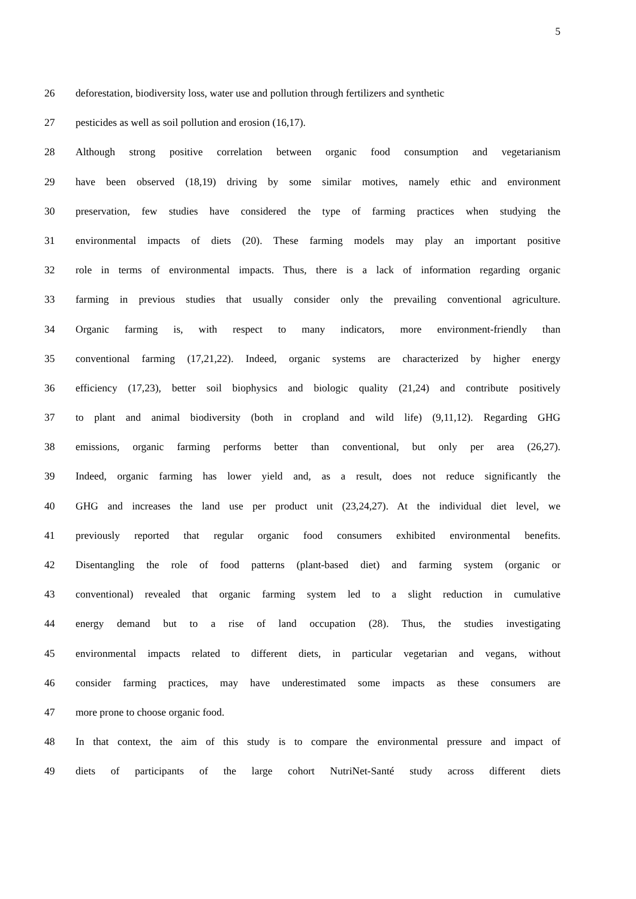5
26 deforestation, biodiversity loss, water use and pollution through fertilizers and synthetic
27 pesticides as well as soil pollution and erosion (16,17).
28 Although strong positive correlation between organic food consumption and vegetarianism
29 have been observed (18,19) driving by some similar motives, namely ethic and environment
30 preservation, few studies have considered the type of farming practices when studying the
31 environmental impacts of diets (20). These farming models may play an important positive
32 role in terms of environmental impacts. Thus, there is a lack of information regarding organic
33 farming in previous studies that usually consider only the prevailing conventional agriculture.
34 Organic farming is, with respect to many indicators, more environment-friendly than
35 conventional farming (17,21,22). Indeed, organic systems are characterized by higher energy
36 efficiency (17,23), better soil biophysics and biologic quality (21,24) and contribute positively
37 to plant and animal biodiversity (both in cropland and wild life) (9,11,12). Regarding GHG
38 emissions, organic farming performs better than conventional, but only per area (26,27).
39 Indeed, organic farming has lower yield and, as a result, does not reduce significantly the
40 GHG and increases the land use per product unit (23,24,27). At the individual diet level, we
41 previously reported that regular organic food consumers exhibited environmental benefits.
42 Disentangling the role of food patterns (plant-based diet) and farming system (organic or
43 conventional) revealed that organic farming system led to a slight reduction in cumulative
44 energy demand but to a rise of land occupation (28). Thus, the studies investigating
45 environmental impacts related to different diets, in particular vegetarian and vegans, without
46 consider farming practices, may have underestimated some impacts as these consumers are
47 more prone to choose organic food.
48 In that context, the aim of this study is to compare the environmental pressure and impact of
49 diets of participants of the large cohort NutriNet-Santé study across different diets